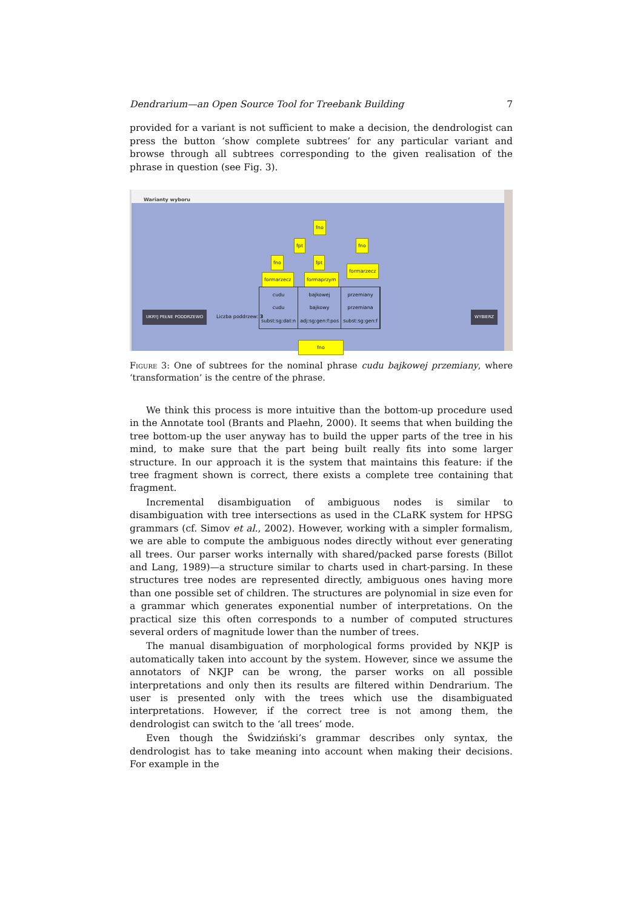Dendrarium—an Open Source Tool for Treebank Building 7
provided for a variant is not sufficient to make a decision, the dendrologist can press the button ‘show complete subtrees’ for any particular variant and browse through all subtrees corresponding to the given realisation of the phrase in question (see Fig. 3).
Warianty wyboru
fno
fpt fno
fno fpt
formarzecz
formarzecz formaprzym
cudu
cudu
subst:sg:dat:n
bajkowej
bajkowy
adj:sg:gen:f:pos
przemiany
przemiana
subst:sg:gen:f
UKRYJ PEŁNE PODDRZEWO Liczba poddrzew: 3 WYBIERZ
fno
Figure 3: One of subtrees for the nominal phrase cudu bajkowej przemiany, where ‘transformation’ is the centre of the phrase.
We think this process is more intuitive than the bottom-up procedure used in the Annotate tool (Brants and Plaehn, 2000). It seems that when building the tree bottom-up the user anyway has to build the upper parts of the tree in his mind, to make sure that the part being built really fits into some larger structure. In our approach it is the system that maintains this feature: if the tree fragment shown is correct, there exists a complete tree containing that fragment.
Incremental disambiguation of ambiguous nodes is similar to disambiguation with tree intersections as used in the CLaRK system for HPSG grammars (cf. Simov et al., 2002). However, working with a simpler formalism, we are able to compute the ambiguous nodes directly without ever generating all trees. Our parser works internally with shared/packed parse forests (Billot and Lang, 1989)—a structure similar to charts used in chart-parsing. In these structures tree nodes are represented directly, ambiguous ones having more than one possible set of children. The structures are polynomial in size even for a grammar which generates exponential number of interpretations. On the practical size this often corresponds to a number of computed structures several orders of magnitude lower than the number of trees.
The manual disambiguation of morphological forms provided by NKJP is automatically taken into account by the system. However, since we assume the annotators of NKJP can be wrong, the parser works on all possible interpretations and only then its results are filtered within Dendrarium. The user is presented only with the trees which use the disambiguated interpretations. However, if the correct tree is not among them, the dendrologist can switch to the ‘all trees’ mode.
Even though the Świdziński’s grammar describes only syntax, the dendrologist has to take meaning into account when making their decisions. For example in the